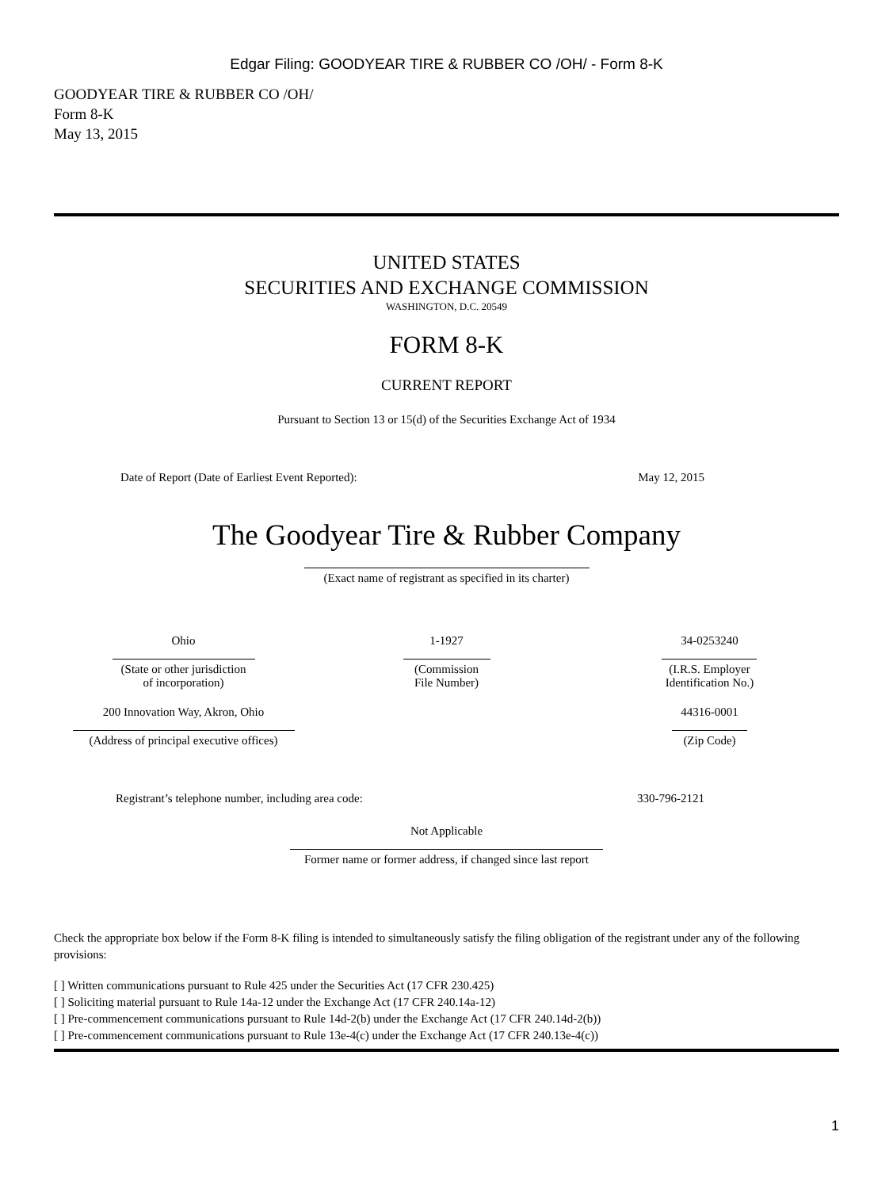Edgar Filing: GOODYEAR TIRE & RUBBER CO /OH/ - Form 8-K
GOODYEAR TIRE & RUBBER CO /OH/
Form 8-K
May 13, 2015
UNITED STATES
SECURITIES AND EXCHANGE COMMISSION
WASHINGTON, D.C. 20549
FORM 8-K
CURRENT REPORT
Pursuant to Section 13 or 15(d) of the Securities Exchange Act of 1934
| Date of Report (Date of Earliest Event Reported): | May 12, 2015 |
The Goodyear Tire & Rubber Company
(Exact name of registrant as specified in its charter)
| Ohio | 1-1927 | 34-0253240 |
| (State or other jurisdiction of incorporation) | (Commission File Number) | (I.R.S. Employer Identification No.) |
| 200 Innovation Way, Akron, Ohio (Address of principal executive offices) | | 44316-0001 (Zip Code) |
| Registrant’s telephone number, including area code: | 330-796-2121 |
Not Applicable
Former name or former address, if changed since last report
Check the appropriate box below if the Form 8-K filing is intended to simultaneously satisfy the filing obligation of the registrant under any of the following provisions:
[ ] Written communications pursuant to Rule 425 under the Securities Act (17 CFR 230.425)
[ ] Soliciting material pursuant to Rule 14a-12 under the Exchange Act (17 CFR 240.14a-12)
[ ] Pre-commencement communications pursuant to Rule 14d-2(b) under the Exchange Act (17 CFR 240.14d-2(b))
[ ] Pre-commencement communications pursuant to Rule 13e-4(c) under the Exchange Act (17 CFR 240.13e-4(c))
1